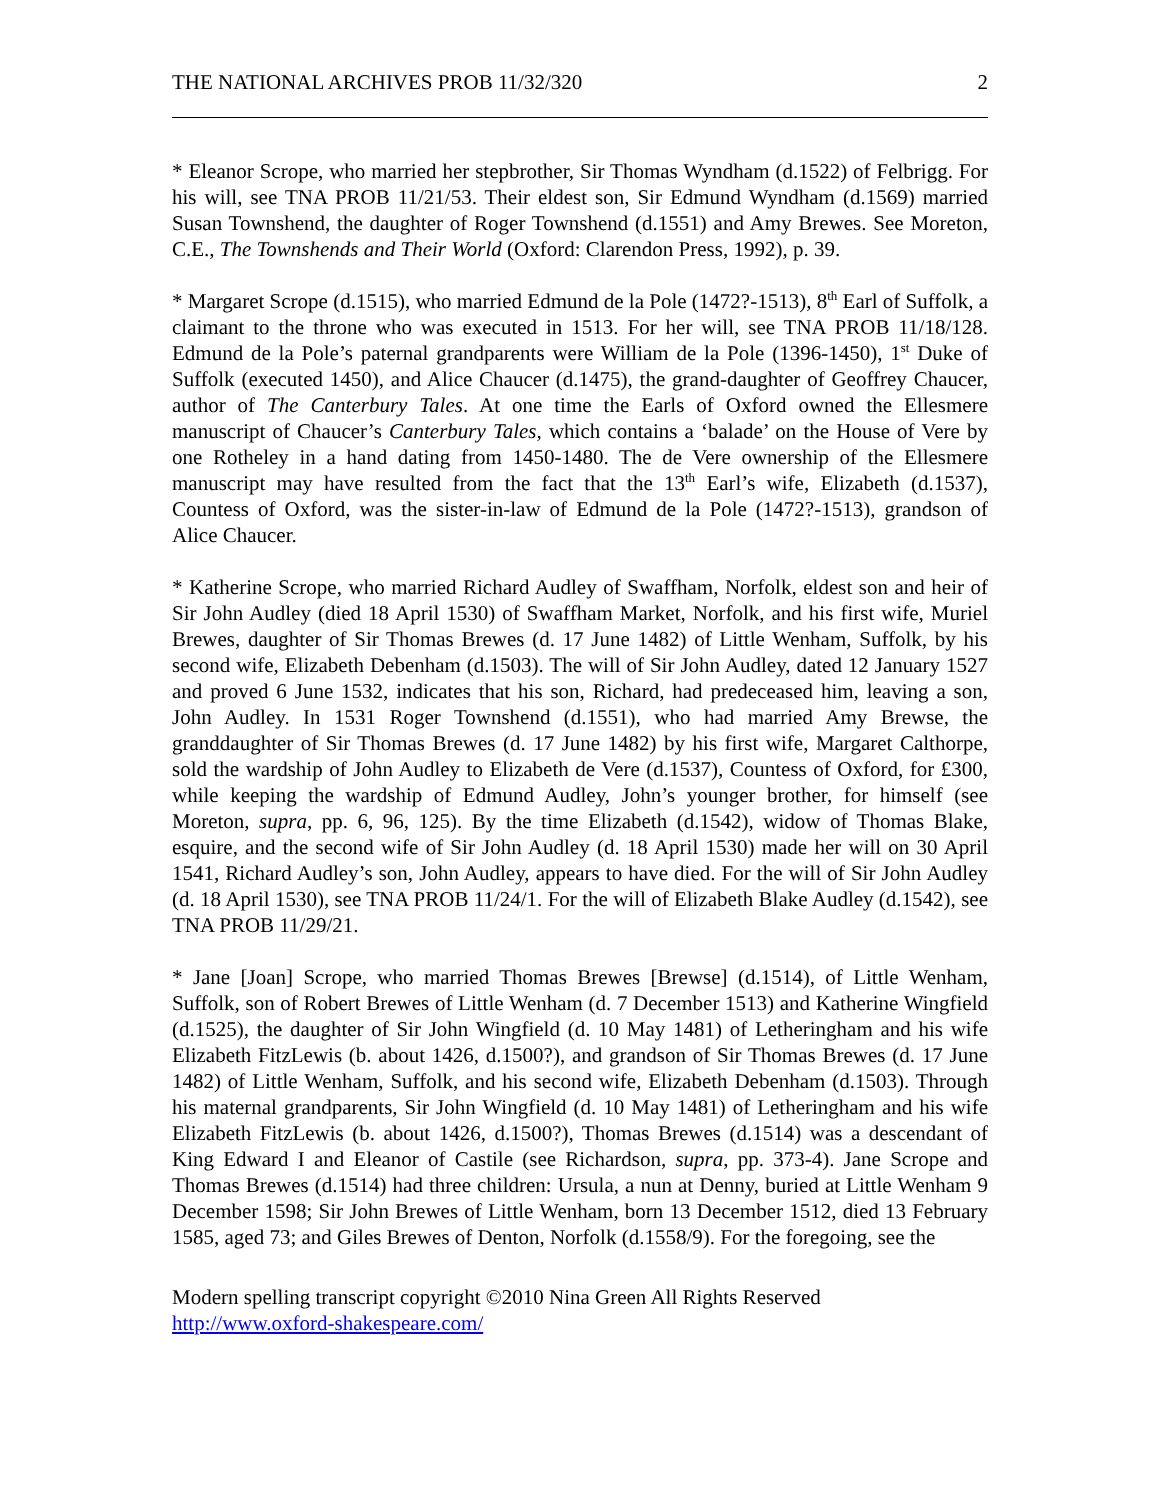THE NATIONAL ARCHIVES PROB 11/32/320 2
* Eleanor Scrope, who married her stepbrother, Sir Thomas Wyndham (d.1522) of Felbrigg. For his will, see TNA PROB 11/21/53. Their eldest son, Sir Edmund Wyndham (d.1569) married Susan Townshend, the daughter of Roger Townshend (d.1551) and Amy Brewes. See Moreton, C.E., The Townshends and Their World (Oxford: Clarendon Press, 1992), p. 39.
* Margaret Scrope (d.1515), who married Edmund de la Pole (1472?-1513), 8<sup>th</sup> Earl of Suffolk, a claimant to the throne who was executed in 1513. For her will, see TNA PROB 11/18/128. Edmund de la Pole’s paternal grandparents were William de la Pole (1396-1450), 1<sup>st</sup> Duke of Suffolk (executed 1450), and Alice Chaucer (d.1475), the grand-daughter of Geoffrey Chaucer, author of The Canterbury Tales. At one time the Earls of Oxford owned the Ellesmere manuscript of Chaucer’s Canterbury Tales, which contains a ‘balade’ on the House of Vere by one Rotheley in a hand dating from 1450-1480. The de Vere ownership of the Ellesmere manuscript may have resulted from the fact that the 13<sup>th</sup> Earl’s wife, Elizabeth (d.1537), Countess of Oxford, was the sister-in-law of Edmund de la Pole (1472?-1513), grandson of Alice Chaucer.
* Katherine Scrope, who married Richard Audley of Swaffham, Norfolk, eldest son and heir of Sir John Audley (died 18 April 1530) of Swaffham Market, Norfolk, and his first wife, Muriel Brewes, daughter of Sir Thomas Brewes (d. 17 June 1482) of Little Wenham, Suffolk, by his second wife, Elizabeth Debenham (d.1503). The will of Sir John Audley, dated 12 January 1527 and proved 6 June 1532, indicates that his son, Richard, had predeceased him, leaving a son, John Audley. In 1531 Roger Townshend (d.1551), who had married Amy Brewse, the granddaughter of Sir Thomas Brewes (d. 17 June 1482) by his first wife, Margaret Calthorpe, sold the wardship of John Audley to Elizabeth de Vere (d.1537), Countess of Oxford, for £300, while keeping the wardship of Edmund Audley, John’s younger brother, for himself (see Moreton, supra, pp. 6, 96, 125). By the time Elizabeth (d.1542), widow of Thomas Blake, esquire, and the second wife of Sir John Audley (d. 18 April 1530) made her will on 30 April 1541, Richard Audley’s son, John Audley, appears to have died. For the will of Sir John Audley (d. 18 April 1530), see TNA PROB 11/24/1. For the will of Elizabeth Blake Audley (d.1542), see TNA PROB 11/29/21.
* Jane [Joan] Scrope, who married Thomas Brewes [Brewse] (d.1514), of Little Wenham, Suffolk, son of Robert Brewes of Little Wenham (d. 7 December 1513) and Katherine Wingfield (d.1525), the daughter of Sir John Wingfield (d. 10 May 1481) of Letheringham and his wife Elizabeth FitzLewis (b. about 1426, d.1500?), and grandson of Sir Thomas Brewes (d. 17 June 1482) of Little Wenham, Suffolk, and his second wife, Elizabeth Debenham (d.1503). Through his maternal grandparents, Sir John Wingfield (d. 10 May 1481) of Letheringham and his wife Elizabeth FitzLewis (b. about 1426, d.1500?), Thomas Brewes (d.1514) was a descendant of King Edward I and Eleanor of Castile (see Richardson, supra, pp. 373-4). Jane Scrope and Thomas Brewes (d.1514) had three children: Ursula, a nun at Denny, buried at Little Wenham 9 December 1598; Sir John Brewes of Little Wenham, born 13 December 1512, died 13 February 1585, aged 73; and Giles Brewes of Denton, Norfolk (d.1558/9). For the foregoing, see the
Modern spelling transcript copyright ©2010 Nina Green All Rights Reserved
http://www.oxford-shakespeare.com/